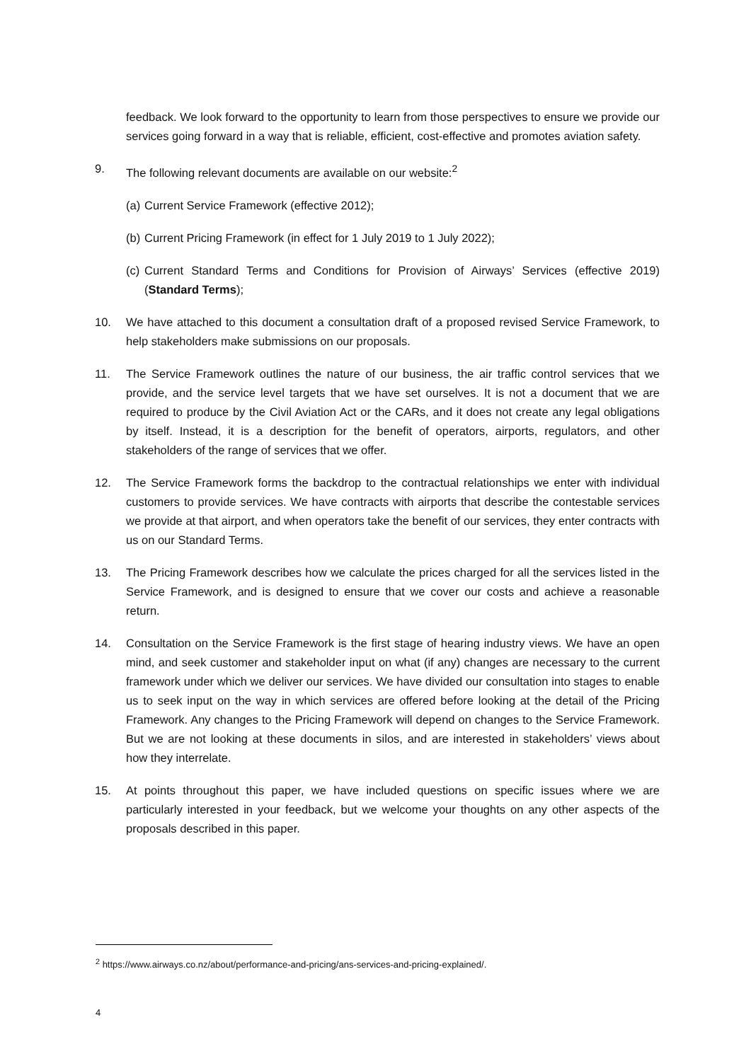feedback. We look forward to the opportunity to learn from those perspectives to ensure we provide our services going forward in a way that is reliable, efficient, cost-effective and promotes aviation safety.
9. The following relevant documents are available on our website:<sup>2</sup>
(a)
Current Service Framework (effective 2012);
(b)
Current Pricing Framework (in effect for 1 July 2019 to 1 July 2022);
(c)
Current Standard Terms and Conditions for Provision of Airways’ Services (effective 2019) (Standard Terms);
10. We have attached to this document a consultation draft of a proposed revised Service Framework, to help stakeholders make submissions on our proposals.
11. The Service Framework outlines the nature of our business, the air traffic control services that we provide, and the service level targets that we have set ourselves. It is not a document that we are required to produce by the Civil Aviation Act or the CARs, and it does not create any legal obligations by itself. Instead, it is a description for the benefit of operators, airports, regulators, and other stakeholders of the range of services that we offer.
12. The Service Framework forms the backdrop to the contractual relationships we enter with individual customers to provide services. We have contracts with airports that describe the contestable services we provide at that airport, and when operators take the benefit of our services, they enter contracts with us on our Standard Terms.
13. The Pricing Framework describes how we calculate the prices charged for all the services listed in the Service Framework, and is designed to ensure that we cover our costs and achieve a reasonable return.
14. Consultation on the Service Framework is the first stage of hearing industry views. We have an open mind, and seek customer and stakeholder input on what (if any) changes are necessary to the current framework under which we deliver our services. We have divided our consultation into stages to enable us to seek input on the way in which services are offered before looking at the detail of the Pricing Framework. Any changes to the Pricing Framework will depend on changes to the Service Framework. But we are not looking at these documents in silos, and are interested in stakeholders’ views about how they interrelate.
15. At points throughout this paper, we have included questions on specific issues where we are particularly interested in your feedback, but we welcome your thoughts on any other aspects of the proposals described in this paper.
<sup>2</sup> https://www.airways.co.nz/about/performance-and-pricing/ans-services-and-pricing-explained/.
4